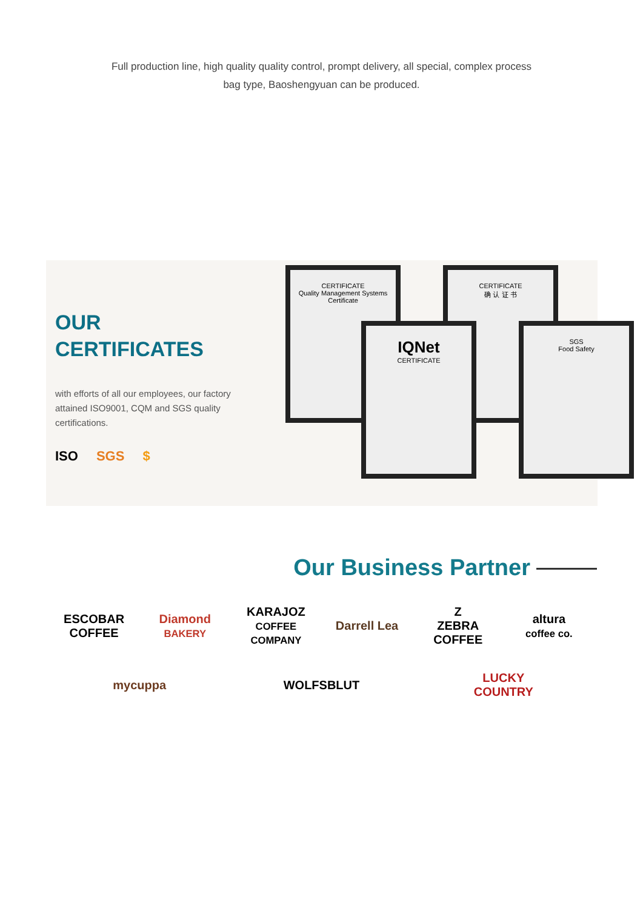Full production line, high quality quality control, prompt delivery, all special, complex process bag type, Baoshengyuan can be produced.
OUR
CERTIFICATES
with efforts of all our employees, our factory attained ISO9001, CQM and SGS quality certifications.
ISO SGS $
CERTIFICATE
Quality Management Systems Certificate
CERTIFICATE
确 认 证 书
IQNet
CERTIFICATE
SGS
Food Safety
Our Business Partner
ESCOBAR
COFFEE
Diamond
BAKERY
KARAJOZ
COFFEE COMPANY
Darrell Lea
Z
ZEBRA COFFEE
altura
coffee co.
mycuppa
WOLFSBLUT
LUCKY COUNTRY